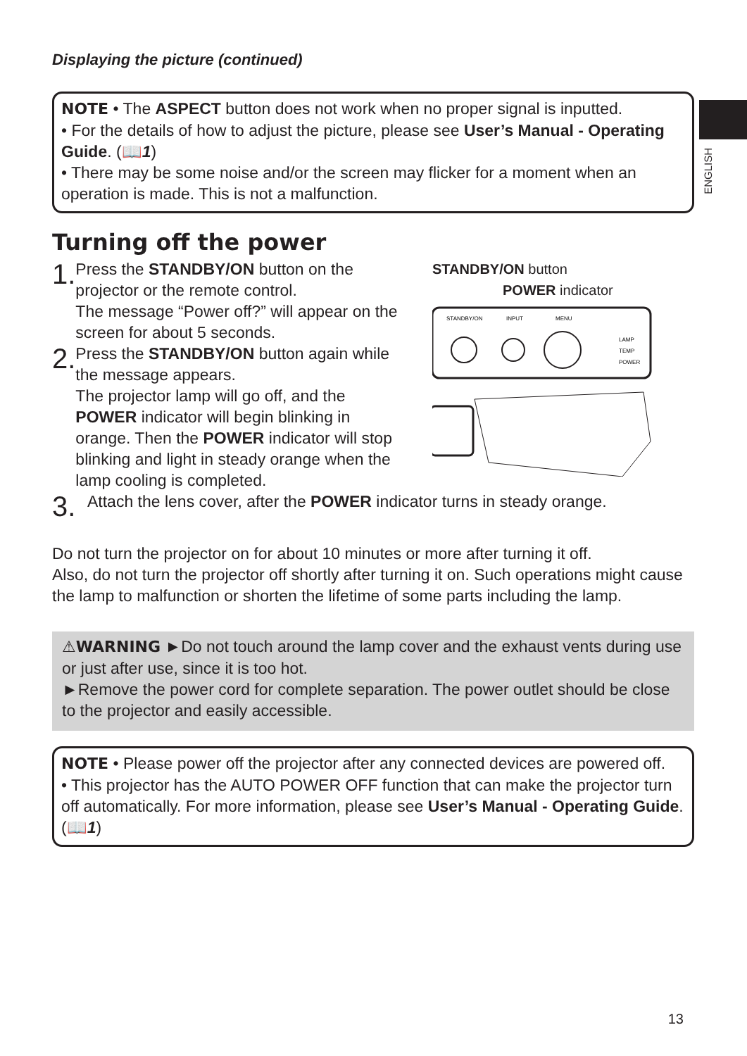ENGLISH
Displaying the picture (continued)
NOTE • The ASPECT button does not work when no proper signal is inputted.
• For the details of how to adjust the picture, please see User’s Manual - Operating Guide. (📖1)
• There may be some noise and/or the screen may flicker for a moment when an operation is made. This is not a malfunction.
Turning off the power
1.
Press the STANDBY/ON button on the projector or the remote control.
The message “Power off?” will appear on the screen for about 5 seconds.
2.
Press the STANDBY/ON button again while the message appears.
The projector lamp will go off, and the POWER indicator will begin blinking in orange. Then the POWER indicator will stop blinking and light in steady orange when the lamp cooling is completed.
STANDBY/ON button
POWER indicator
STANDBY/ON
INPUT
MENU
LAMP
TEMP
POWER
3.
Attach the lens cover, after the POWER indicator turns in steady orange.
Do not turn the projector on for about 10 minutes or more after turning it off.
Also, do not turn the projector off shortly after turning it on. Such operations might cause the lamp to malfunction or shorten the lifetime of some parts including the lamp.
⚠WARNING ►Do not touch around the lamp cover and the exhaust vents during use or just after use, since it is too hot.
►Remove the power cord for complete separation. The power outlet should be close to the projector and easily accessible.
NOTE • Please power off the projector after any connected devices are powered off.
• This projector has the AUTO POWER OFF function that can make the projector turn off automatically. For more information, please see User’s Manual - Operating Guide. (📖1)
13